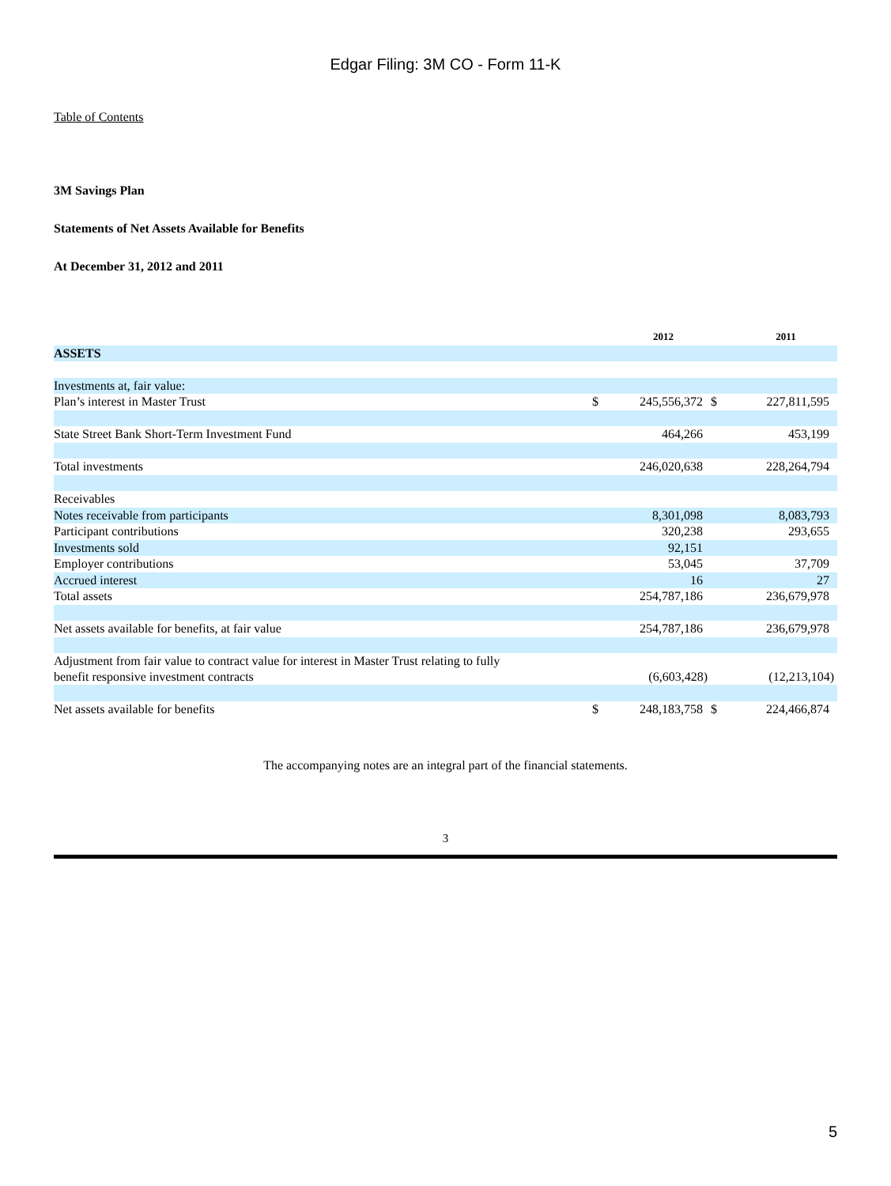Edgar Filing: 3M CO - Form 11-K
Table of Contents
3M Savings Plan
Statements of Net Assets Available for Benefits
At December 31, 2012 and 2011
| | | 2012 | | 2011 |
| --- | --- | --- | --- | --- |
| ASSETS | | | | |
| Investments at, fair value: | | | | |
| Plan’s interest in Master Trust | $ | 245,556,372 | $ | 227,811,595 |
| State Street Bank Short-Term Investment Fund | | 464,266 | | 453,199 |
| Total investments | | 246,020,638 | | 228,264,794 |
| Receivables | | | | |
| Notes receivable from participants | | 8,301,098 | | 8,083,793 |
| Participant contributions | | 320,238 | | 293,655 |
| Investments sold | | 92,151 | | |
| Employer contributions | | 53,045 | | 37,709 |
| Accrued interest | | 16 | | 27 |
| Total assets | | 254,787,186 | | 236,679,978 |
| Net assets available for benefits, at fair value | | 254,787,186 | | 236,679,978 |
| Adjustment from fair value to contract value for interest in Master Trust relating to fully benefit responsive investment contracts | | (6,603,428) | | (12,213,104) |
| Net assets available for benefits | $ | 248,183,758 | $ | 224,466,874 |
The accompanying notes are an integral part of the financial statements.
3
5